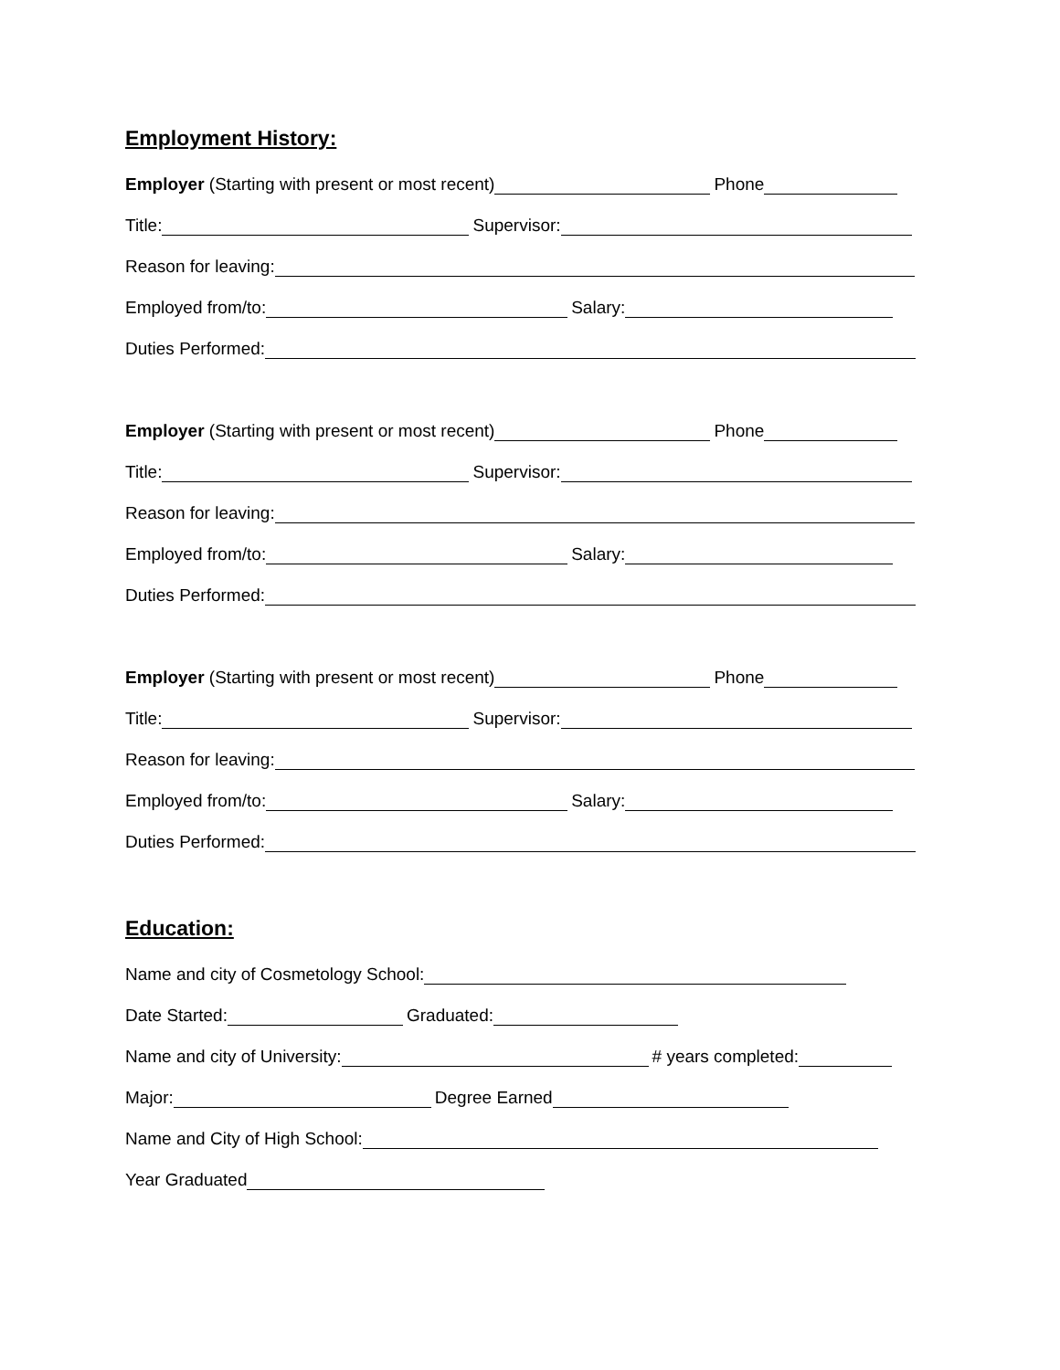Employment History:
Employer (Starting with present or most recent) Phone
Title: Supervisor:
Reason for leaving:
Employed from/to: Salary:
Duties Performed:
Employer (Starting with present or most recent) Phone
Title: Supervisor:
Reason for leaving:
Employed from/to: Salary:
Duties Performed:
Employer (Starting with present or most recent) Phone
Title: Supervisor:
Reason for leaving:
Employed from/to: Salary:
Duties Performed:
Education:
Name and city of Cosmetology School:
Date Started: Graduated:
Name and city of University: # years completed:
Major: Degree Earned
Name and City of High School:
Year Graduated